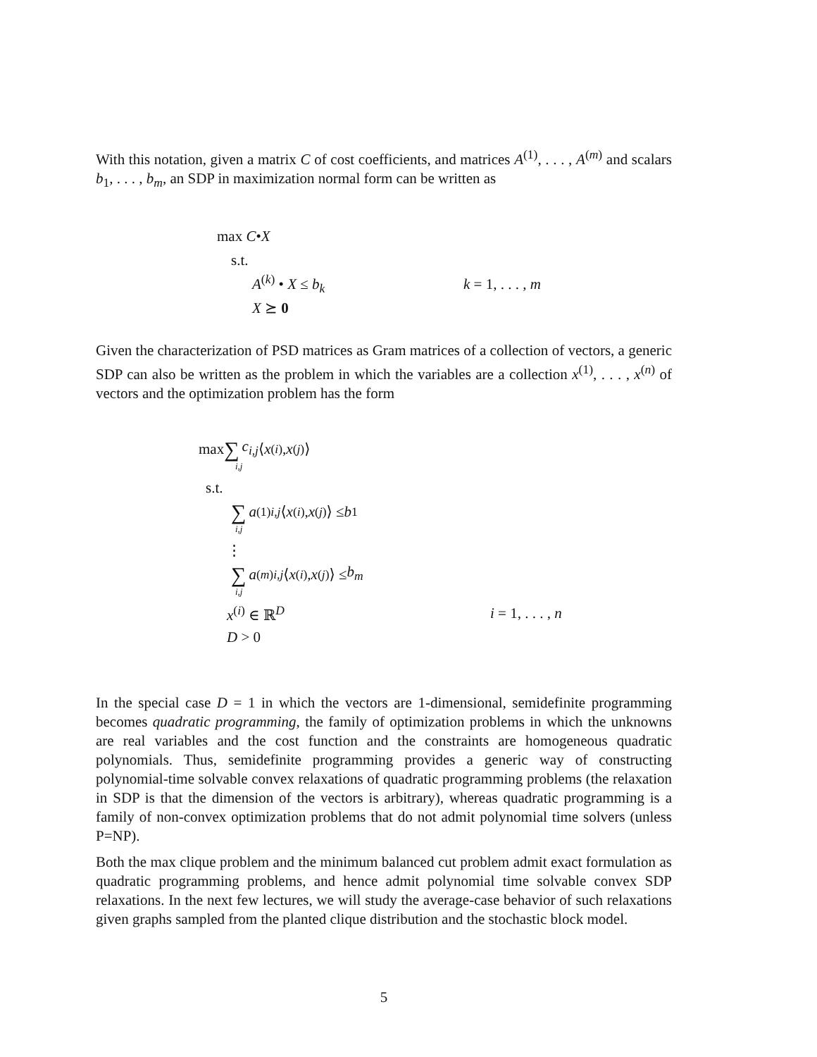With this notation, given a matrix C of cost coefficients, and matrices A<sup>(1)</sup>, . . . , A<sup>(m)</sup> and scalars b<sub>1</sub>, . . . , b<sub>m</sub>, an SDP in maximization normal form can be written as
max C • X
s.t.
A<sup>(k)</sup> • X ≤ b<sub>k</sub> k = 1, . . . , m
X ⪰ 0
Given the characterization of PSD matrices as Gram matrices of a collection of vectors, a generic SDP can also be written as the problem in which the variables are a collection x<sup>(1)</sup>, . . . , x<sup>(n)</sup> of vectors and the optimization problem has the form
max ∑ c<sub>i,j</sub> ⟨ x<sup>(i)</sup>, x<sup>(j)</sup>⟩
i,j
s.t.
∑ a<sup>(1)</sup><sub>i,j</sub> ⟨ x<sup>(i)</sup>, x<sup>(j)</sup>⟩ ≤ b<sub>1</sub>
i,j
⋮
∑ a<sup>(m)</sup><sub>i,j</sub> ⟨ x<sup>(i)</sup>, x<sup>(j)</sup>⟩ ≤ b<sub>m</sub>
i,j
x<sup>(i)</sup> ∈ ℝ<sup>D</sup> i = 1, . . . , n
D > 0
In the special case D = 1 in which the vectors are 1-dimensional, semidefinite programming becomes quadratic programming, the family of optimization problems in which the unknowns are real variables and the cost function and the constraints are homogeneous quadratic polynomials. Thus, semidefinite programming provides a generic way of constructing polynomial-time solvable convex relaxations of quadratic programming problems (the relaxation in SDP is that the dimension of the vectors is arbitrary), whereas quadratic programming is a family of non-convex optimization problems that do not admit polynomial time solvers (unless P=NP).
Both the max clique problem and the minimum balanced cut problem admit exact formulation as quadratic programming problems, and hence admit polynomial time solvable convex SDP relaxations. In the next few lectures, we will study the average-case behavior of such relaxations given graphs sampled from the planted clique distribution and the stochastic block model.
5